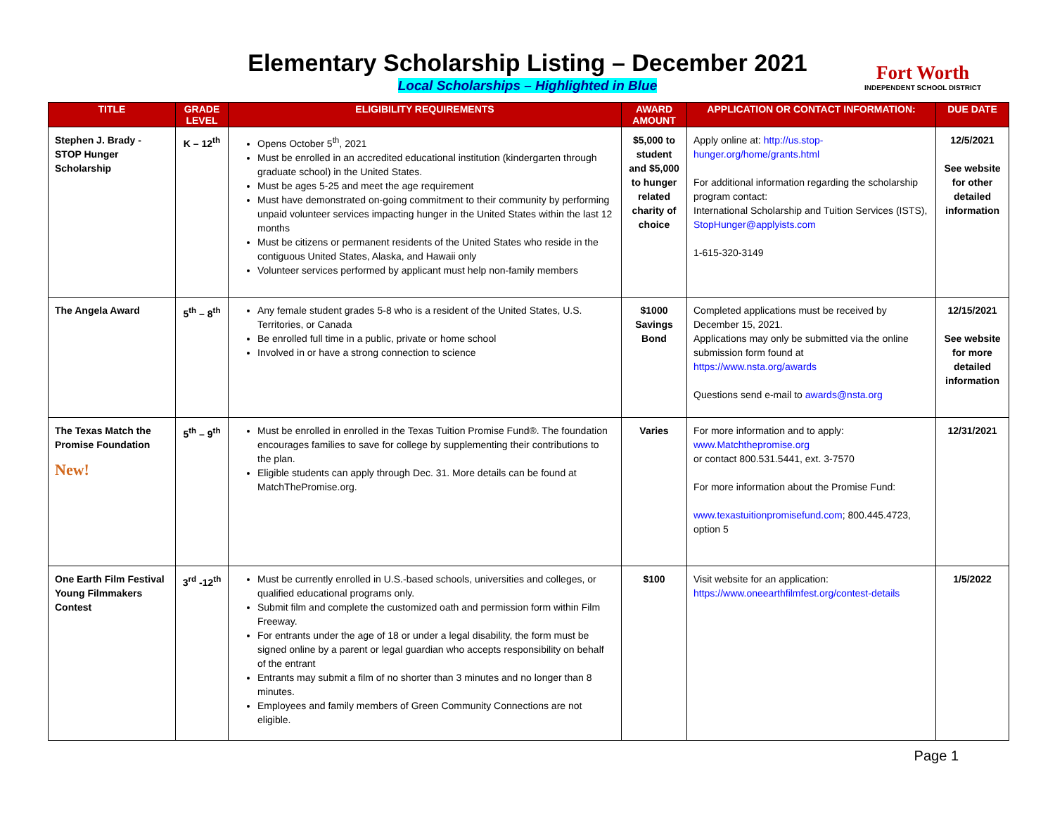Elementary Scholarship Listing – December 2021
Local Scholarships – Highlighted in Blue
Fort Worth
INDEPENDENT SCHOOL DISTRICT
| TITLE | GRADE LEVEL | ELIGIBILITY REQUIREMENTS | AWARD AMOUNT | APPLICATION OR CONTACT INFORMATION: | DUE DATE |
| --- | --- | --- | --- | --- | --- |
| Stephen J. Brady - STOP Hunger Scholarship | K – 12<sup>th</sup> | Opens October 5<sup>th</sup>, 2021 Must be enrolled in an accredited educational institution (kindergarten through graduate school) in the United States. Must be ages 5-25 and meet the age requirement Must have demonstrated on-going commitment to their community by performing unpaid volunteer services impacting hunger in the United States within the last 12 months Must be citizens or permanent residents of the United States who reside in the contiguous United States, Alaska, and Hawaii only Volunteer services performed by applicant must help non-family members | $5,000 to student and $5,000 to hunger related charity of choice | Apply online at: http://us.stop-hunger.org/home/grants.html For additional information regarding the scholarship program contact: International Scholarship and Tuition Services (ISTS), StopHunger@applyists.com 1-615-320-3149 | 12/5/2021 See website for other detailed information |
| The Angela Award | 5<sup>th</sup> – 8<sup>th</sup> | Any female student grades 5-8 who is a resident of the United States, U.S. Territories, or Canada Be enrolled full time in a public, private or home school Involved in or have a strong connection to science | $1000 Savings Bond | Completed applications must be received by December 15, 2021. Applications may only be submitted via the online submission form found at https://www.nsta.org/awards Questions send e-mail to awards@nsta.org | 12/15/2021 See website for more detailed information |
| The Texas Match the Promise Foundation New! | 5<sup>th</sup> – 9<sup>th</sup> | Must be enrolled in enrolled in the Texas Tuition Promise Fund®. The foundation encourages families to save for college by supplementing their contributions to the plan. Eligible students can apply through Dec. 31. More details can be found at MatchThePromise.org. | Varies | For more information and to apply: www.Matchthepromise.org or contact 800.531.5441, ext. 3-7570 For more information about the Promise Fund: www.texastuitionpromisefund.com ; 800.445.4723, option 5 | 12/31/2021 |
| One Earth Film Festival Young Filmmakers Contest | 3<sup>rd</sup> -12<sup>th</sup> | Must be currently enrolled in U.S.-based schools, universities and colleges, or qualified educational programs only. Submit film and complete the customized oath and permission form within Film Freeway. For entrants under the age of 18 or under a legal disability, the form must be signed online by a parent or legal guardian who accepts responsibility on behalf of the entrant Entrants may submit a film of no shorter than 3 minutes and no longer than 8 minutes. Employees and family members of Green Community Connections are not eligible. | $100 | Visit website for an application: https://www.oneearthfilmfest.org/contest-details | 1/5/2022 |
Page 1